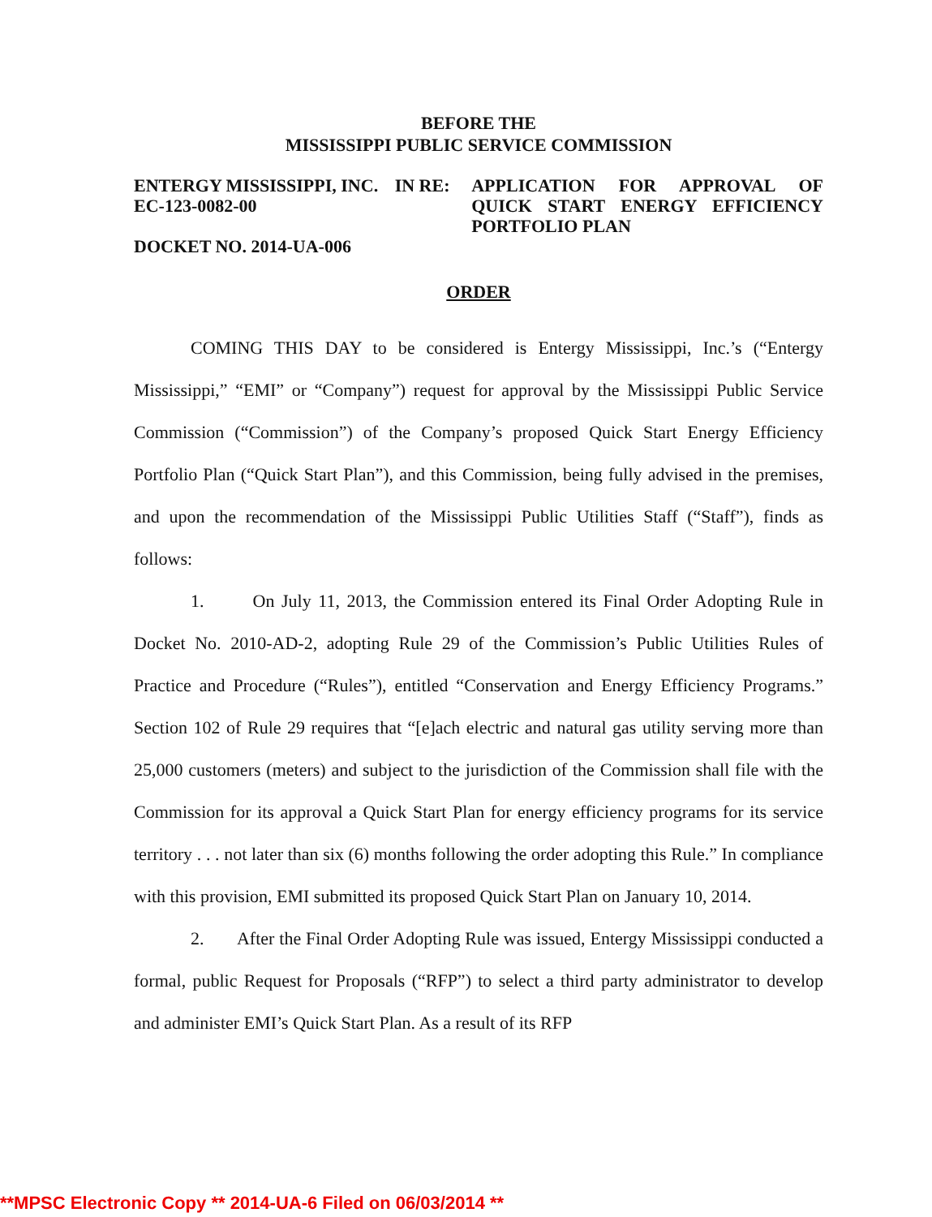BEFORE THE
MISSISSIPPI PUBLIC SERVICE COMMISSION
ENTERGY MISSISSIPPI, INC.
EC-123-0082-00
DOCKET NO. 2014-UA-006
IN RE: APPLICATION FOR APPROVAL OF QUICK START ENERGY EFFICIENCY PORTFOLIO PLAN
ORDER
COMING THIS DAY to be considered is Entergy Mississippi, Inc.’s (“Entergy Mississippi,” “EMI” or “Company”) request for approval by the Mississippi Public Service Commission (“Commission”) of the Company’s proposed Quick Start Energy Efficiency Portfolio Plan (“Quick Start Plan”), and this Commission, being fully advised in the premises, and upon the recommendation of the Mississippi Public Utilities Staff (“Staff”), finds as follows:
1. On July 11, 2013, the Commission entered its Final Order Adopting Rule in Docket No. 2010-AD-2, adopting Rule 29 of the Commission’s Public Utilities Rules of Practice and Procedure (“Rules”), entitled “Conservation and Energy Efficiency Programs.” Section 102 of Rule 29 requires that “[e]ach electric and natural gas utility serving more than 25,000 customers (meters) and subject to the jurisdiction of the Commission shall file with the Commission for its approval a Quick Start Plan for energy efficiency programs for its service territory . . . not later than six (6) months following the order adopting this Rule.” In compliance with this provision, EMI submitted its proposed Quick Start Plan on January 10, 2014.
2. After the Final Order Adopting Rule was issued, Entergy Mississippi conducted a formal, public Request for Proposals (“RFP”) to select a third party administrator to develop and administer EMI’s Quick Start Plan. As a result of its RFP
**MPSC Electronic Copy ** 2014-UA-6 Filed on 06/03/2014 **